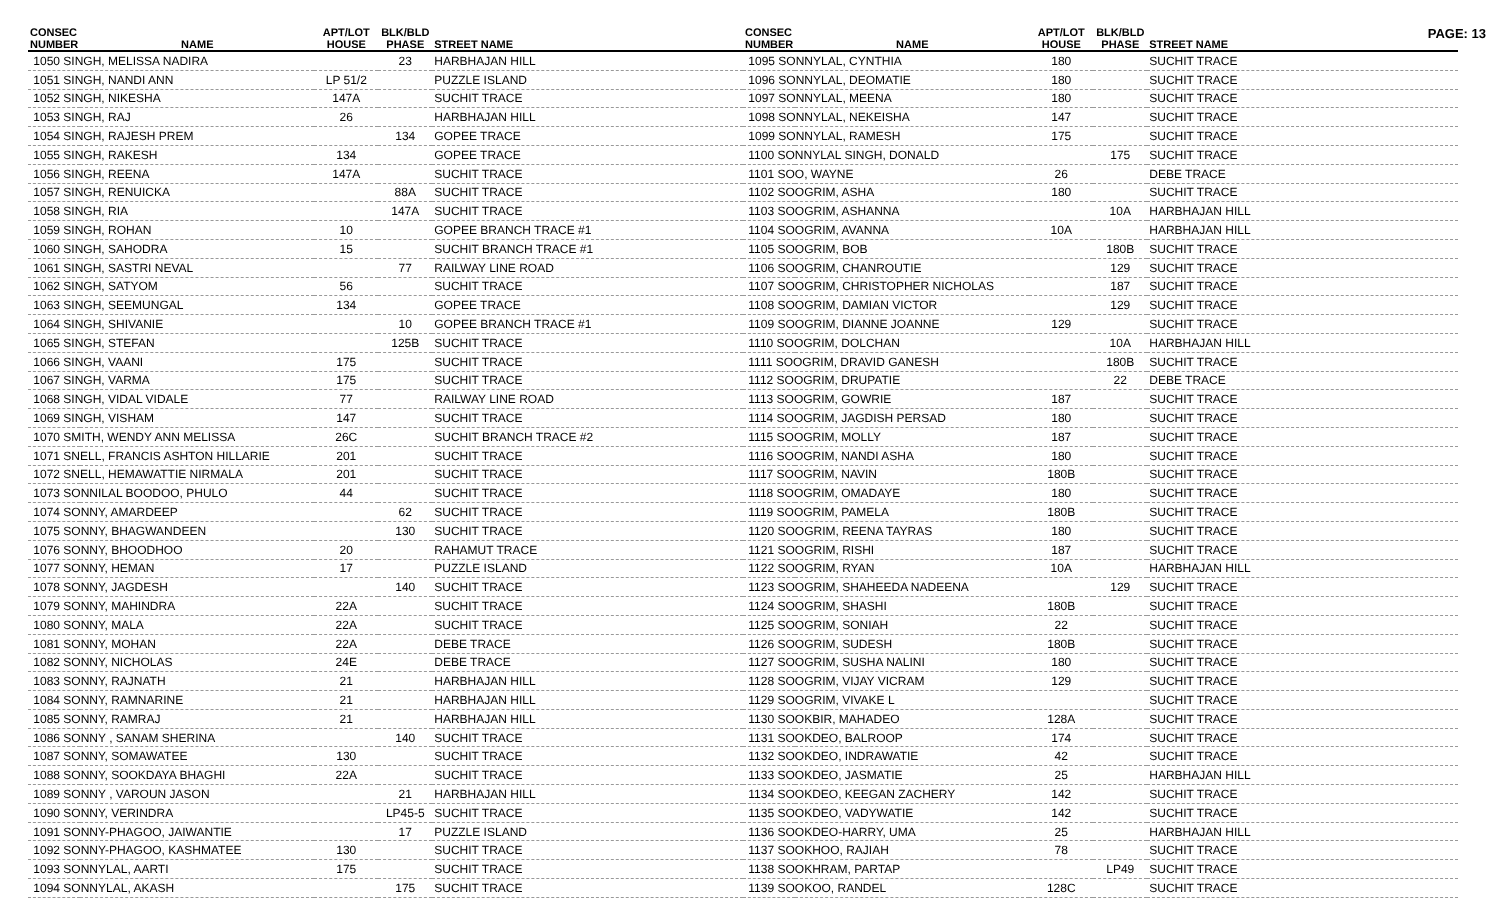PAGE: 13
| CONSEC NUMBER | NAME | APT/LOT HOUSE | BLK/BLD PHASE | STREET NAME |
| --- | --- | --- | --- | --- |
| 1050 SINGH, MELISSA NADIRA | | | 23 | HARBHAJAN HILL |
| 1051 SINGH, NANDI ANN | | LP 51/2 | | PUZZLE ISLAND |
| 1052 SINGH, NIKESHA | | 147A | | SUCHIT TRACE |
| 1053 SINGH, RAJ | | 26 | | HARBHAJAN HILL |
| 1054 SINGH, RAJESH PREM | | | 134 | GOPEE TRACE |
| 1055 SINGH, RAKESH | | 134 | | GOPEE TRACE |
| 1056 SINGH, REENA | | 147A | | SUCHIT TRACE |
| 1057 SINGH, RENUICKA | | | 88A | SUCHIT TRACE |
| 1058 SINGH, RIA | | | 147A | SUCHIT TRACE |
| 1059 SINGH, ROHAN | | 10 | | GOPEE BRANCH TRACE #1 |
| 1060 SINGH, SAHODRA | | 15 | | SUCHIT BRANCH TRACE #1 |
| 1061 SINGH, SASTRI NEVAL | | | 77 | RAILWAY LINE ROAD |
| 1062 SINGH, SATYOM | | 56 | | SUCHIT TRACE |
| 1063 SINGH, SEEMUNGAL | | 134 | | GOPEE TRACE |
| 1064 SINGH, SHIVANIE | | | 10 | GOPEE BRANCH TRACE #1 |
| 1065 SINGH, STEFAN | | | 125B | SUCHIT TRACE |
| 1066 SINGH, VAANI | | 175 | | SUCHIT TRACE |
| 1067 SINGH, VARMA | | 175 | | SUCHIT TRACE |
| 1068 SINGH, VIDAL VIDALE | | 77 | | RAILWAY LINE ROAD |
| 1069 SINGH, VISHAM | | 147 | | SUCHIT TRACE |
| 1070 SMITH, WENDY ANN MELISSA | | 26C | | SUCHIT BRANCH TRACE #2 |
| 1071 SNELL, FRANCIS ASHTON HILLARIE | | 201 | | SUCHIT TRACE |
| 1072 SNELL, HEMAWATTIE NIRMALA | | 201 | | SUCHIT TRACE |
| 1073 SONNILAL BOODOO, PHULO | | 44 | | SUCHIT TRACE |
| 1074 SONNY, AMARDEEP | | | 62 | SUCHIT TRACE |
| 1075 SONNY, BHAGWANDEEN | | | 130 | SUCHIT TRACE |
| 1076 SONNY, BHOODHOO | | 20 | | RAHAMUT TRACE |
| 1077 SONNY, HEMAN | | 17 | | PUZZLE ISLAND |
| 1078 SONNY, JAGDESH | | | 140 | SUCHIT TRACE |
| 1079 SONNY, MAHINDRA | | 22A | | SUCHIT TRACE |
| 1080 SONNY, MALA | | 22A | | SUCHIT TRACE |
| 1081 SONNY, MOHAN | | 22A | | DEBE TRACE |
| 1082 SONNY, NICHOLAS | | 24E | | DEBE TRACE |
| 1083 SONNY, RAJNATH | | 21 | | HARBHAJAN HILL |
| 1084 SONNY, RAMNARINE | | 21 | | HARBHAJAN HILL |
| 1085 SONNY, RAMRAJ | | 21 | | HARBHAJAN HILL |
| 1086 SONNY , SANAM SHERINA | | | 140 | SUCHIT TRACE |
| 1087 SONNY, SOMAWATEE | | 130 | | SUCHIT TRACE |
| 1088 SONNY, SOOKDAYA BHAGHI | | 22A | | SUCHIT TRACE |
| 1089 SONNY , VAROUN JASON | | | 21 | HARBHAJAN HILL |
| 1090 SONNY, VERINDRA | | | LP45-5 | SUCHIT TRACE |
| 1091 SONNY-PHAGOO, JAIWANTIE | | | 17 | PUZZLE ISLAND |
| 1092 SONNY-PHAGOO, KASHMATEE | | 130 | | SUCHIT TRACE |
| 1093 SONNYLAL, AARTI | | 175 | | SUCHIT TRACE |
| 1094 SONNYLAL, AKASH | | | 175 | SUCHIT TRACE |
| CONSEC NUMBER | NAME | APT/LOT HOUSE | BLK/BLD PHASE | STREET NAME |
| --- | --- | --- | --- | --- |
| 1095 SONNYLAL, CYNTHIA | | 180 | | SUCHIT TRACE |
| 1096 SONNYLAL, DEOMATIE | | 180 | | SUCHIT TRACE |
| 1097 SONNYLAL, MEENA | | 180 | | SUCHIT TRACE |
| 1098 SONNYLAL, NEKEISHA | | 147 | | SUCHIT TRACE |
| 1099 SONNYLAL, RAMESH | | 175 | | SUCHIT TRACE |
| 1100 SONNYLAL SINGH, DONALD | | | 175 | SUCHIT TRACE |
| 1101 SOO, WAYNE | | 26 | | DEBE TRACE |
| 1102 SOOGRIM, ASHA | | 180 | | SUCHIT TRACE |
| 1103 SOOGRIM, ASHANNA | | | 10A | HARBHAJAN HILL |
| 1104 SOOGRIM, AVANNA | | 10A | | HARBHAJAN HILL |
| 1105 SOOGRIM, BOB | | | 180B | SUCHIT TRACE |
| 1106 SOOGRIM, CHANROUTIE | | | 129 | SUCHIT TRACE |
| 1107 SOOGRIM, CHRISTOPHER NICHOLAS | | | 187 | SUCHIT TRACE |
| 1108 SOOGRIM, DAMIAN VICTOR | | | 129 | SUCHIT TRACE |
| 1109 SOOGRIM, DIANNE JOANNE | | 129 | | SUCHIT TRACE |
| 1110 SOOGRIM, DOLCHAN | | | 10A | HARBHAJAN HILL |
| 1111 SOOGRIM, DRAVID GANESH | | | 180B | SUCHIT TRACE |
| 1112 SOOGRIM, DRUPATIE | | | 22 | DEBE TRACE |
| 1113 SOOGRIM, GOWRIE | | 187 | | SUCHIT TRACE |
| 1114 SOOGRIM, JAGDISH PERSAD | | 180 | | SUCHIT TRACE |
| 1115 SOOGRIM, MOLLY | | 187 | | SUCHIT TRACE |
| 1116 SOOGRIM, NANDI ASHA | | 180 | | SUCHIT TRACE |
| 1117 SOOGRIM, NAVIN | | 180B | | SUCHIT TRACE |
| 1118 SOOGRIM, OMADAYE | | 180 | | SUCHIT TRACE |
| 1119 SOOGRIM, PAMELA | | 180B | | SUCHIT TRACE |
| 1120 SOOGRIM, REENA TAYRAS | | 180 | | SUCHIT TRACE |
| 1121 SOOGRIM, RISHI | | 187 | | SUCHIT TRACE |
| 1122 SOOGRIM, RYAN | | 10A | | HARBHAJAN HILL |
| 1123 SOOGRIM, SHAHEEDA NADEENA | | | 129 | SUCHIT TRACE |
| 1124 SOOGRIM, SHASHI | | 180B | | SUCHIT TRACE |
| 1125 SOOGRIM, SONIAH | | 22 | | SUCHIT TRACE |
| 1126 SOOGRIM, SUDESH | | 180B | | SUCHIT TRACE |
| 1127 SOOGRIM, SUSHA NALINI | | 180 | | SUCHIT TRACE |
| 1128 SOOGRIM, VIJAY VICRAM | | 129 | | SUCHIT TRACE |
| 1129 SOOGRIM, VIVAKE L | | | | SUCHIT TRACE |
| 1130 SOOKBIR, MAHADEO | | 128A | | SUCHIT TRACE |
| 1131 SOOKDEO, BALROOP | | 174 | | SUCHIT TRACE |
| 1132 SOOKDEO, INDRAWATIE | | 42 | | SUCHIT TRACE |
| 1133 SOOKDEO, JASMATIE | | 25 | | HARBHAJAN HILL |
| 1134 SOOKDEO, KEEGAN ZACHERY | | 142 | | SUCHIT TRACE |
| 1135 SOOKDEO, VADYWATIE | | 142 | | SUCHIT TRACE |
| 1136 SOOKDEO-HARRY, UMA | | 25 | | HARBHAJAN HILL |
| 1137 SOOKHOO, RAJIAH | | 78 | | SUCHIT TRACE |
| 1138 SOOKHRAM, PARTAP | | | LP49 | SUCHIT TRACE |
| 1139 SOOKOO, RANDEL | | 128C | | SUCHIT TRACE |